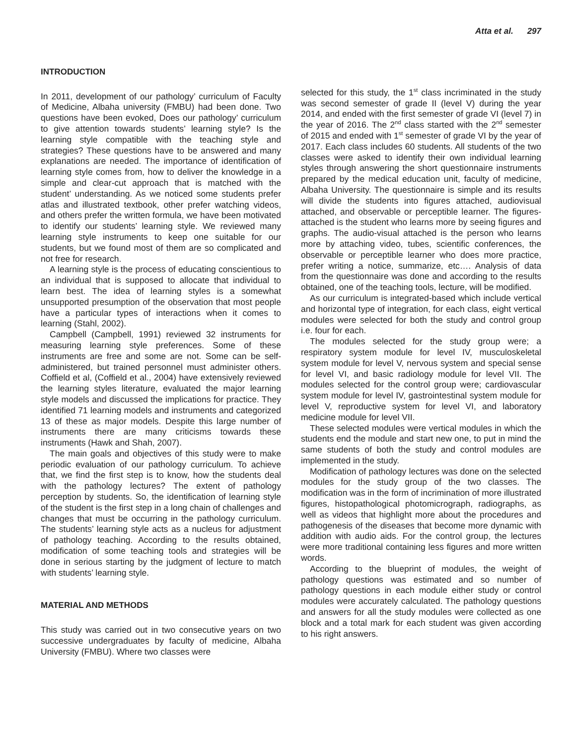Atta et al. 297
INTRODUCTION
In 2011, development of our pathology’ curriculum of Faculty of Medicine, Albaha university (FMBU) had been done. Two questions have been evoked, Does our pathology’ curriculum to give attention towards students’ learning style? Is the learning style compatible with the teaching style and strategies? These questions have to be answered and many explanations are needed. The importance of identification of learning style comes from, how to deliver the knowledge in a simple and clear-cut approach that is matched with the student’ understanding. As we noticed some students prefer atlas and illustrated textbook, other prefer watching videos, and others prefer the written formula, we have been motivated to identify our students’ learning style. We reviewed many learning style instruments to keep one suitable for our students, but we found most of them are so complicated and not free for research.
A learning style is the process of educating conscientious to an individual that is supposed to allocate that individual to learn best. The idea of learning styles is a somewhat unsupported presumption of the observation that most people have a particular types of interactions when it comes to learning (Stahl, 2002).
Campbell (Campbell, 1991) reviewed 32 instruments for measuring learning style preferences. Some of these instruments are free and some are not. Some can be self-administered, but trained personnel must administer others. Coffield et al, (Coffield et al., 2004) have extensively reviewed the learning styles literature, evaluated the major learning style models and discussed the implications for practice. They identified 71 learning models and instruments and categorized 13 of these as major models. Despite this large number of instruments there are many criticisms towards these instruments (Hawk and Shah, 2007).
The main goals and objectives of this study were to make periodic evaluation of our pathology curriculum. To achieve that, we find the first step is to know, how the students deal with the pathology lectures? The extent of pathology perception by students. So, the identification of learning style of the student is the first step in a long chain of challenges and changes that must be occurring in the pathology curriculum. The students’ learning style acts as a nucleus for adjustment of pathology teaching. According to the results obtained, modification of some teaching tools and strategies will be done in serious starting by the judgment of lecture to match with students’ learning style.
MATERIAL AND METHODS
This study was carried out in two consecutive years on two successive undergraduates by faculty of medicine, Albaha University (FMBU). Where two classes were
selected for this study, the 1<sup>st</sup> class incriminated in the study was second semester of grade II (level V) during the year 2014, and ended with the first semester of grade VI (level 7) in the year of 2016. The 2<sup>nd</sup> class started with the 2<sup>nd</sup> semester of 2015 and ended with 1<sup>st</sup> semester of grade VI by the year of 2017. Each class includes 60 students. All students of the two classes were asked to identify their own individual learning styles through answering the short questionnaire instruments prepared by the medical education unit, faculty of medicine, Albaha University. The questionnaire is simple and its results will divide the students into figures attached, audiovisual attached, and observable or perceptible learner. The figures-attached is the student who learns more by seeing figures and graphs. The audio-visual attached is the person who learns more by attaching video, tubes, scientific conferences, the observable or perceptible learner who does more practice, prefer writing a notice, summarize, etc…. Analysis of data from the questionnaire was done and according to the results obtained, one of the teaching tools, lecture, will be modified.
As our curriculum is integrated-based which include vertical and horizontal type of integration, for each class, eight vertical modules were selected for both the study and control group i.e. four for each.
The modules selected for the study group were; a respiratory system module for level IV, musculoskeletal system module for level V, nervous system and special sense for level VI, and basic radiology module for level VII. The modules selected for the control group were; cardiovascular system module for level IV, gastrointestinal system module for level V, reproductive system for level VI, and laboratory medicine module for level VII.
These selected modules were vertical modules in which the students end the module and start new one, to put in mind the same students of both the study and control modules are implemented in the study.
Modification of pathology lectures was done on the selected modules for the study group of the two classes. The modification was in the form of incrimination of more illustrated figures, histopathological photomicrograph, radiographs, as well as videos that highlight more about the procedures and pathogenesis of the diseases that become more dynamic with addition with audio aids. For the control group, the lectures were more traditional containing less figures and more written words.
According to the blueprint of modules, the weight of pathology questions was estimated and so number of pathology questions in each module either study or control modules were accurately calculated. The pathology questions and answers for all the study modules were collected as one block and a total mark for each student was given according to his right answers.